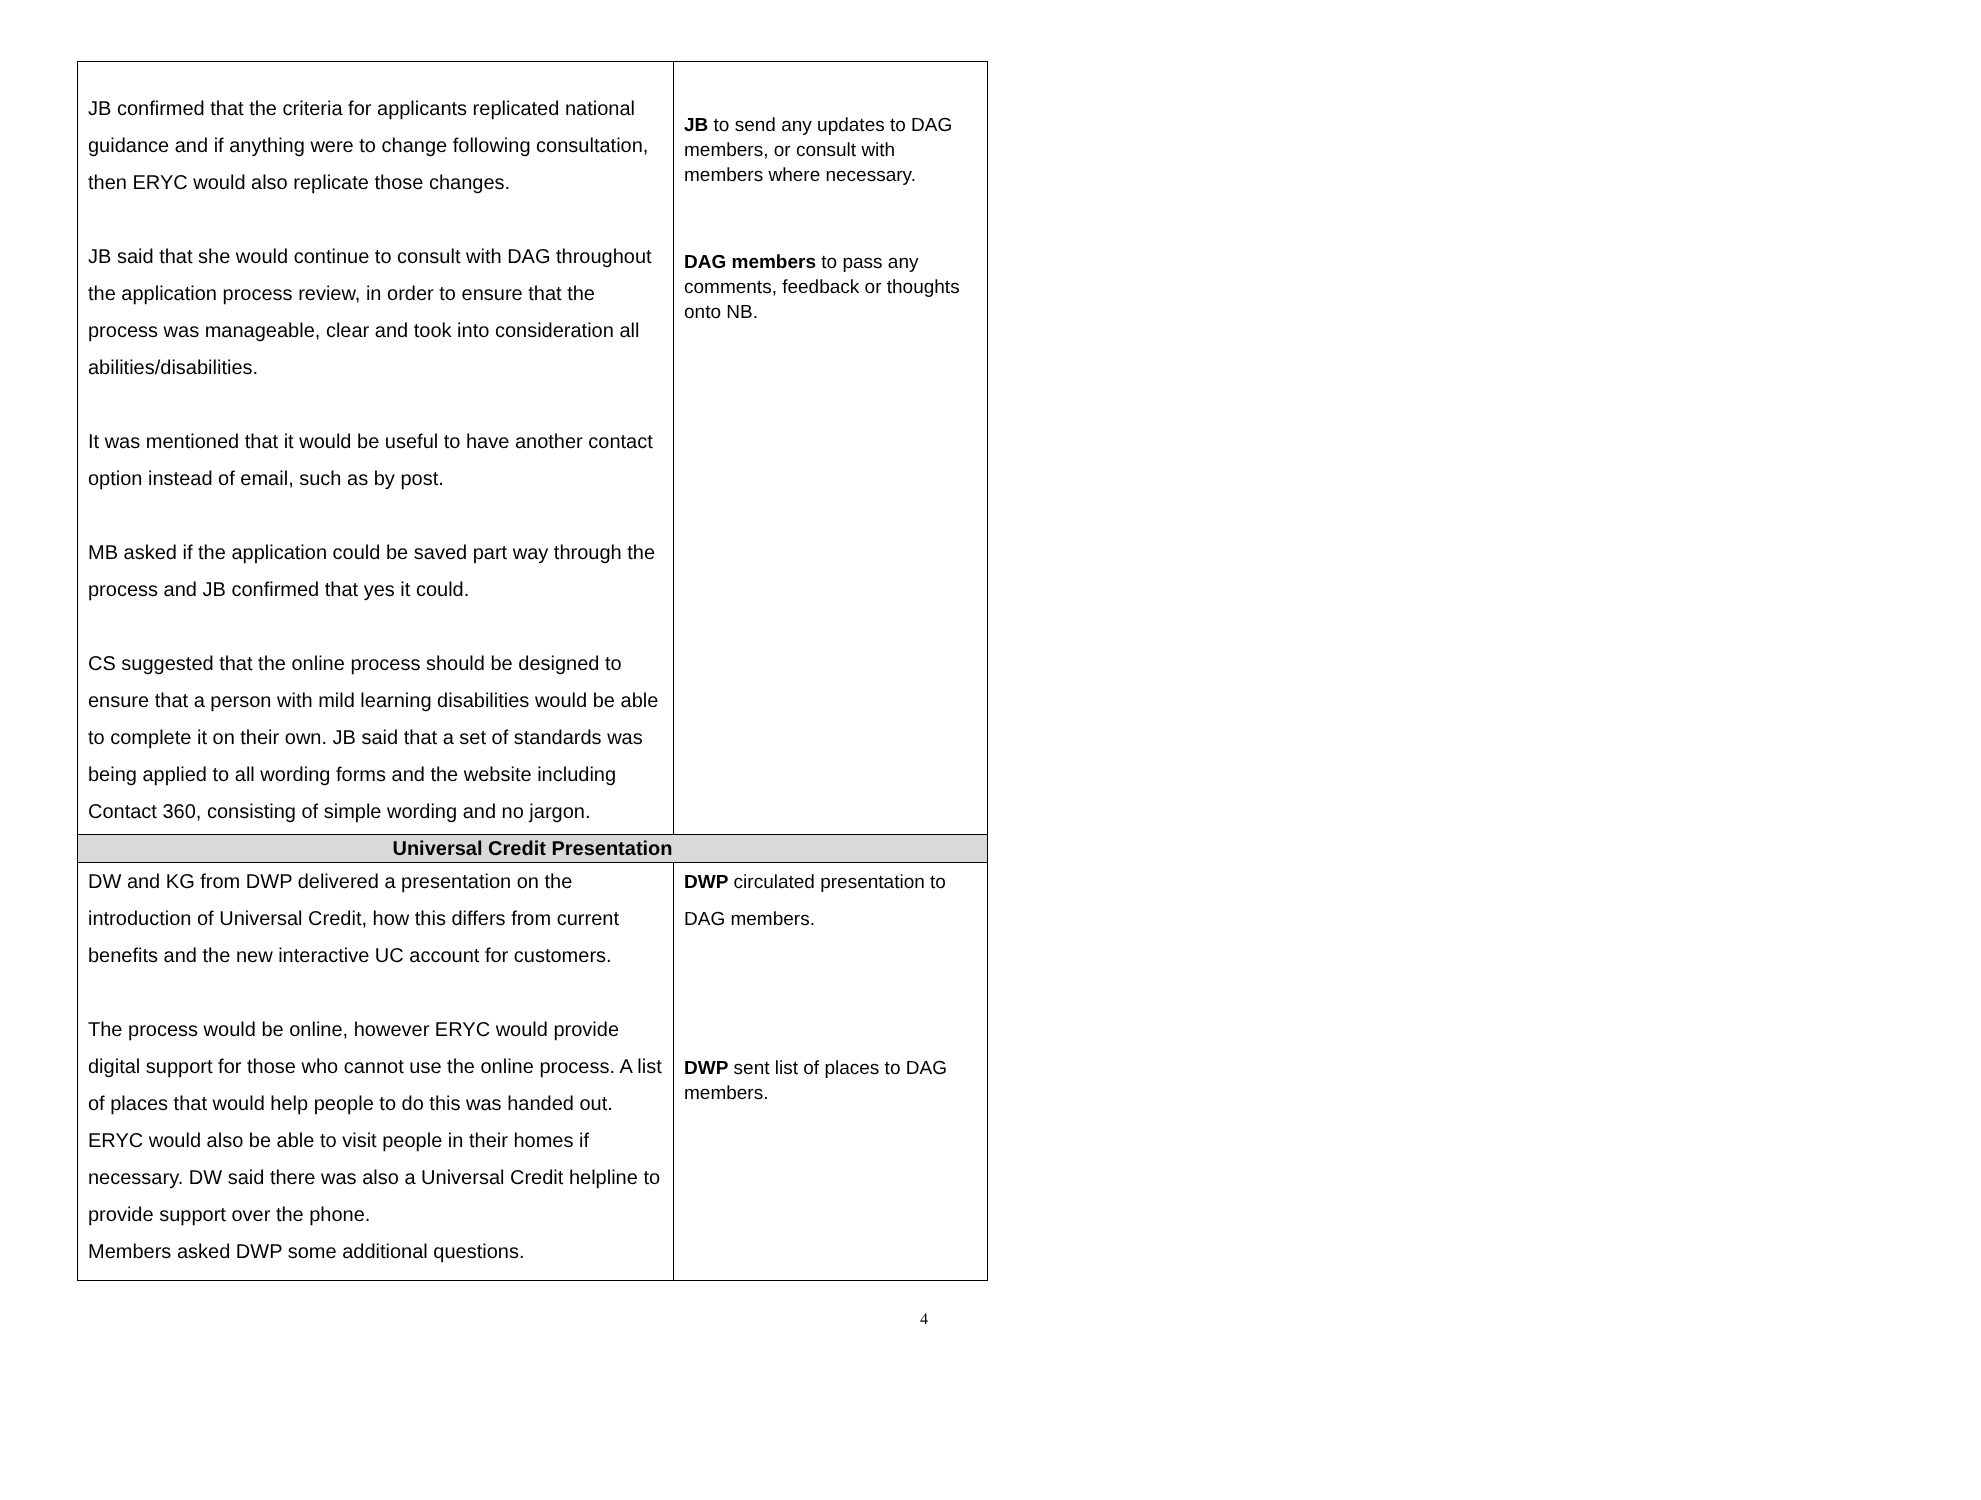| JB confirmed that the criteria for applicants replicated national guidance and if anything were to change following consultation, then ERYC would also replicate those changes. JB said that she would continue to consult with DAG throughout the application process review, in order to ensure that the process was manageable, clear and took into consideration all abilities/disabilities. It was mentioned that it would be useful to have another contact option instead of email, such as by post. MB asked if the application could be saved part way through the process and JB confirmed that yes it could. CS suggested that the online process should be designed to ensure that a person with mild learning disabilities would be able to complete it on their own. JB said that a set of standards was being applied to all wording forms and the website including Contact 360, consisting of simple wording and no jargon. | JB to send any updates to DAG members, or consult with members where necessary. DAG members to pass any comments, feedback or thoughts onto NB. |
| Universal Credit Presentation | |
| DW and KG from DWP delivered a presentation on the introduction of Universal Credit, how this differs from current benefits and the new interactive UC account for customers. The process would be online, however ERYC would provide digital support for those who cannot use the online process. A list of places that would help people to do this was handed out. ERYC would also be able to visit people in their homes if necessary. DW said there was also a Universal Credit helpline to provide support over the phone. Members asked DWP some additional questions. | DWP circulated presentation to DAG members. DWP sent list of places to DAG members. |
4